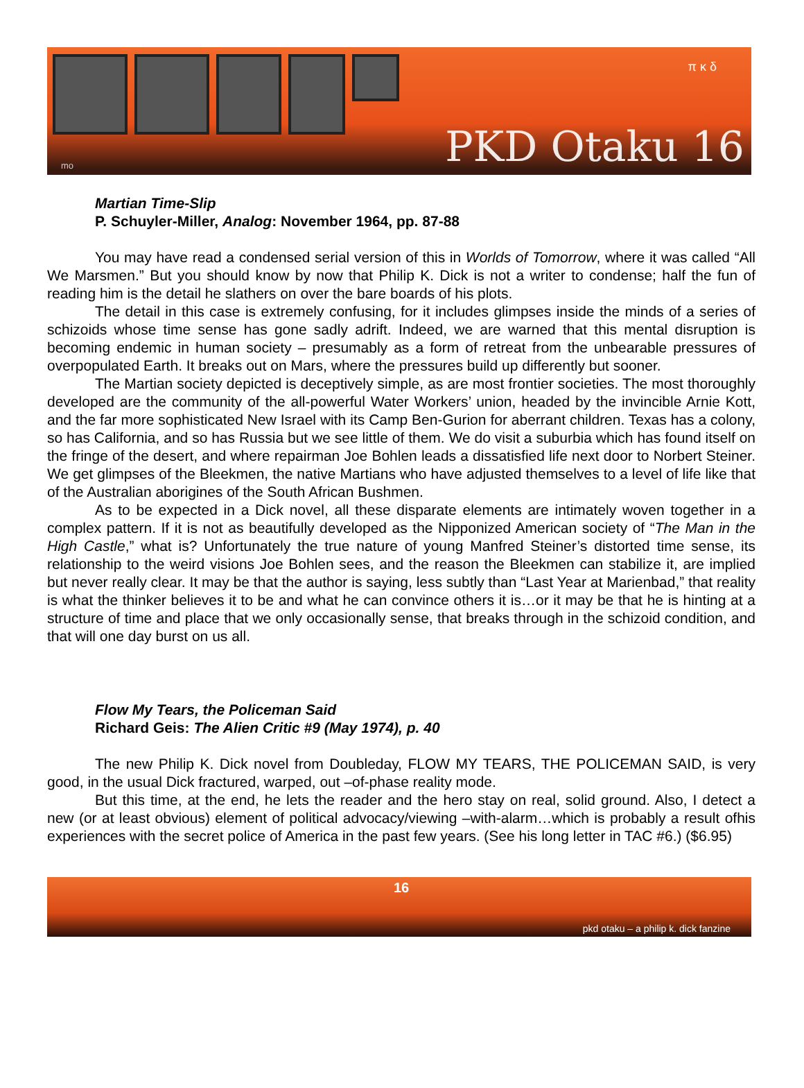π κ δ
PKD Otaku 16 mo
Martian Time-Slip
P. Schuyler-Miller, Analog: November 1964, pp. 87-88
You may have read a condensed serial version of this in Worlds of Tomorrow, where it was called “All We Marsmen.” But you should know by now that Philip K. Dick is not a writer to condense; half the fun of reading him is the detail he slathers on over the bare boards of his plots.
The detail in this case is extremely confusing, for it includes glimpses inside the minds of a series of schizoids whose time sense has gone sadly adrift. Indeed, we are warned that this mental disruption is becoming endemic in human society – presumably as a form of retreat from the unbearable pressures of overpopulated Earth. It breaks out on Mars, where the pressures build up differently but sooner.
The Martian society depicted is deceptively simple, as are most frontier societies. The most thoroughly developed are the community of the all-powerful Water Workers’ union, headed by the invincible Arnie Kott, and the far more sophisticated New Israel with its Camp Ben-Gurion for aberrant children. Texas has a colony, so has California, and so has Russia but we see little of them. We do visit a suburbia which has found itself on the fringe of the desert, and where repairman Joe Bohlen leads a dissatisfied life next door to Norbert Steiner. We get glimpses of the Bleekmen, the native Martians who have adjusted themselves to a level of life like that of the Australian aborigines of the South African Bushmen.
As to be expected in a Dick novel, all these disparate elements are intimately woven together in a complex pattern. If it is not as beautifully developed as the Nipponized American society of “The Man in the High Castle,” what is? Unfortunately the true nature of young Manfred Steiner’s distorted time sense, its relationship to the weird visions Joe Bohlen sees, and the reason the Bleekmen can stabilize it, are implied but never really clear. It may be that the author is saying, less subtly than “Last Year at Marienbad,” that reality is what the thinker believes it to be and what he can convince others it is…or it may be that he is hinting at a structure of time and place that we only occasionally sense, that breaks through in the schizoid condition, and that will one day burst on us all.
Flow My Tears, the Policeman Said
Richard Geis: The Alien Critic #9 (May 1974), p. 40
The new Philip K. Dick novel from Doubleday, FLOW MY TEARS, THE POLICEMAN SAID, is very good, in the usual Dick fractured, warped, out –of-phase reality mode.
But this time, at the end, he lets the reader and the hero stay on real, solid ground. Also, I detect a new (or at least obvious) element of political advocacy/viewing –with-alarm…which is probably a result ofhis experiences with the secret police of America in the past few years. (See his long letter in TAC #6.) ($6.95)
16
pkd otaku – a philip k. dick fanzine